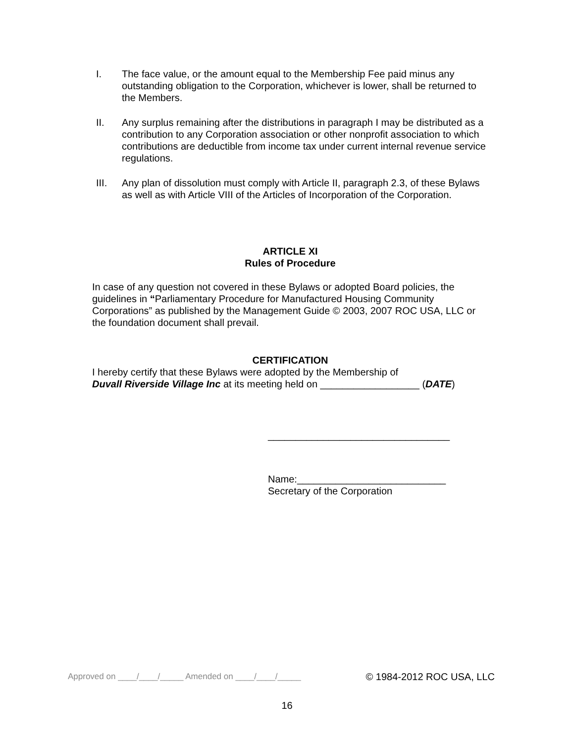I. The face value, or the amount equal to the Membership Fee paid minus any outstanding obligation to the Corporation, whichever is lower, shall be returned to the Members.
II. Any surplus remaining after the distributions in paragraph I may be distributed as a contribution to any Corporation association or other nonprofit association to which contributions are deductible from income tax under current internal revenue service regulations.
III. Any plan of dissolution must comply with Article II, paragraph 2.3, of these Bylaws as well as with Article VIII of the Articles of Incorporation of the Corporation.
ARTICLE XI
Rules of Procedure
In case of any question not covered in these Bylaws or adopted Board policies, the guidelines in “Parliamentary Procedure for Manufactured Housing Community Corporations” as published by the Management Guide © 2003, 2007 ROC USA, LLC or the foundation document shall prevail.
CERTIFICATION
I hereby certify that these Bylaws were adopted by the Membership of
Duvall Riverside Village Inc at its meeting held on __________________ (DATE)
_________________________________
Name:___________________________
Secretary of the Corporation
Approved on ____/____/_____ Amended on ____/____/_____ © 1984-2012 ROC USA, LLC
16